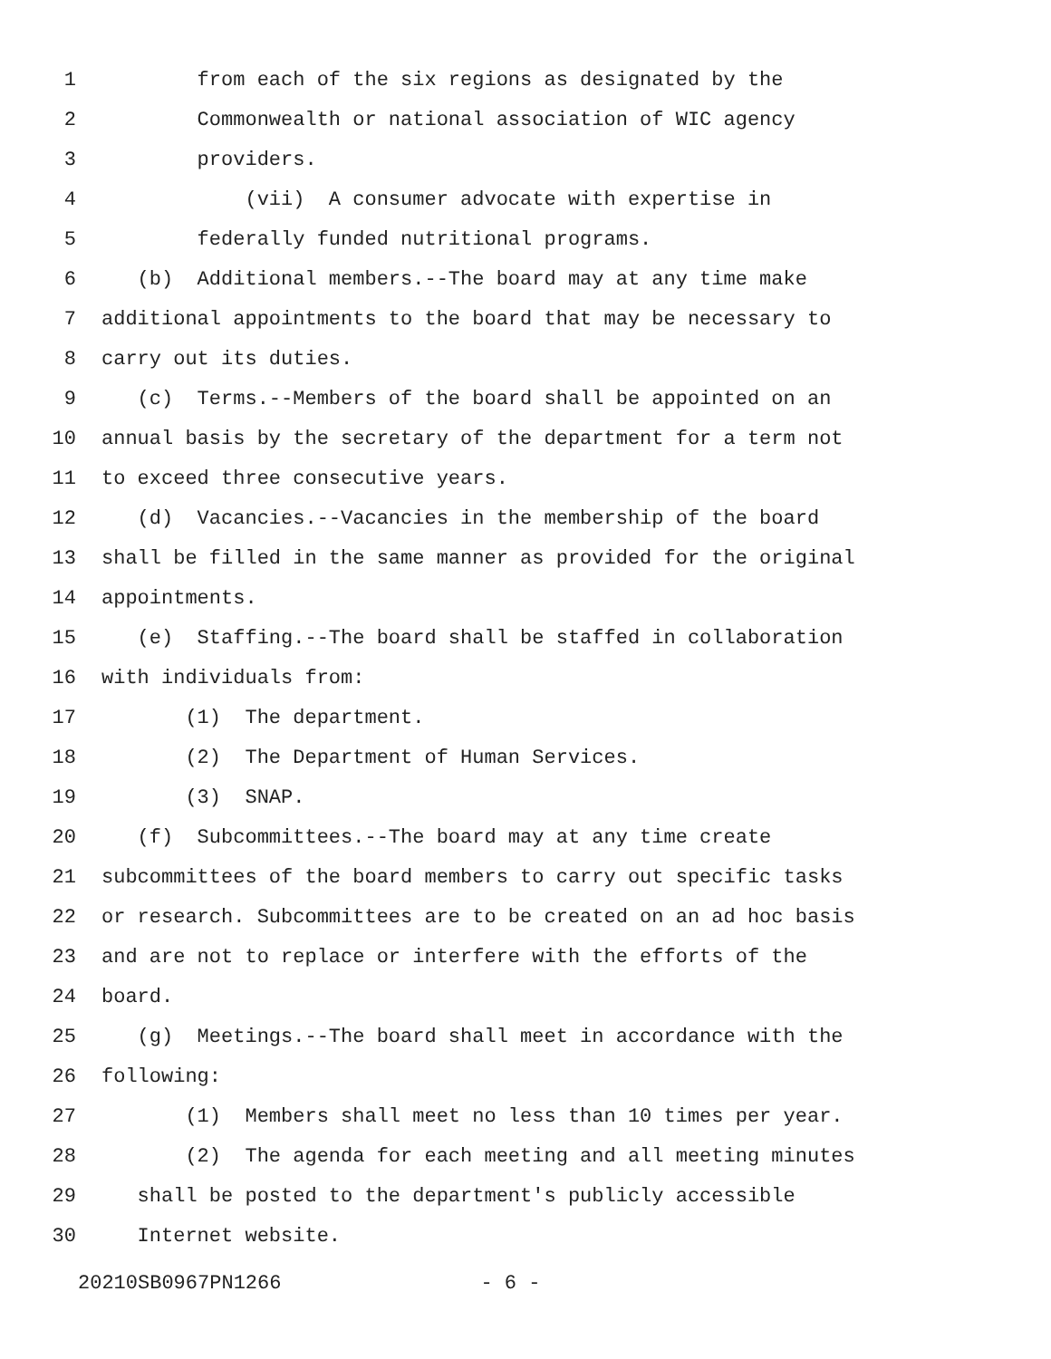1 from each of the six regions as designated by the
2 Commonwealth or national association of WIC agency
3 providers.
4 (vii) A consumer advocate with expertise in
5 federally funded nutritional programs.
6 (b) Additional members.--The board may at any time make
7 additional appointments to the board that may be necessary to
8 carry out its duties.
9 (c) Terms.--Members of the board shall be appointed on an
10 annual basis by the secretary of the department for a term not
11 to exceed three consecutive years.
12 (d) Vacancies.--Vacancies in the membership of the board
13 shall be filled in the same manner as provided for the original
14 appointments.
15 (e) Staffing.--The board shall be staffed in collaboration
16 with individuals from:
17 (1) The department.
18 (2) The Department of Human Services.
19 (3) SNAP.
20 (f) Subcommittees.--The board may at any time create
21 subcommittees of the board members to carry out specific tasks
22 or research. Subcommittees are to be created on an ad hoc basis
23 and are not to replace or interfere with the efforts of the
24 board.
25 (g) Meetings.--The board shall meet in accordance with the
26 following:
27 (1) Members shall meet no less than 10 times per year.
28 (2) The agenda for each meeting and all meeting minutes
29 shall be posted to the department's publicly accessible
30 Internet website.
20210SB0967PN1266 - 6 -